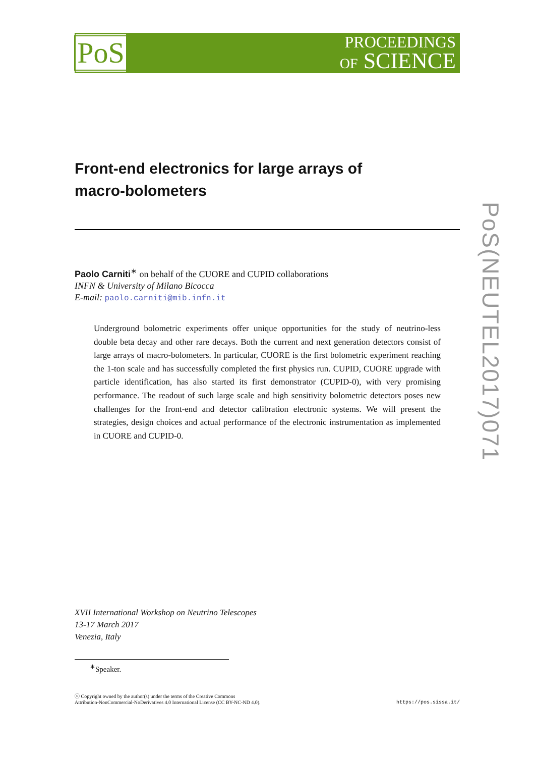PoS
PROCEEDINGS
OF SCIENCE
PoS(NEUTEL2017)071
Front-end electronics for large arrays of
macro-bolometers
Paolo Carniti<sup>∗</sup> on behalf of the CUORE and CUPID collaborations
INFN & University of Milano Bicocca
E-mail: paolo.carniti@mib.infn.it
Underground bolometric experiments offer unique opportunities for the study of neutrino-less double beta decay and other rare decays. Both the current and next generation detectors consist of large arrays of macro-bolometers. In particular, CUORE is the first bolometric experiment reaching the 1-ton scale and has successfully completed the first physics run. CUPID, CUORE upgrade with particle identification, has also started its first demonstrator (CUPID-0), with very promising performance. The readout of such large scale and high sensitivity bolometric detectors poses new challenges for the front-end and detector calibration electronic systems. We will present the strategies, design choices and actual performance of the electronic instrumentation as implemented in CUORE and CUPID-0.
XVII International Workshop on Neutrino Telescopes
13-17 March 2017
Venezia, Italy
<sup>∗</sup>Speaker.
ⓒ Copyright owned by the author(s) under the terms of the Creative Commons
Attribution-NonCommercial-NoDerivatives 4.0 International License (CC BY-NC-ND 4.0).
https://pos.sissa.it/